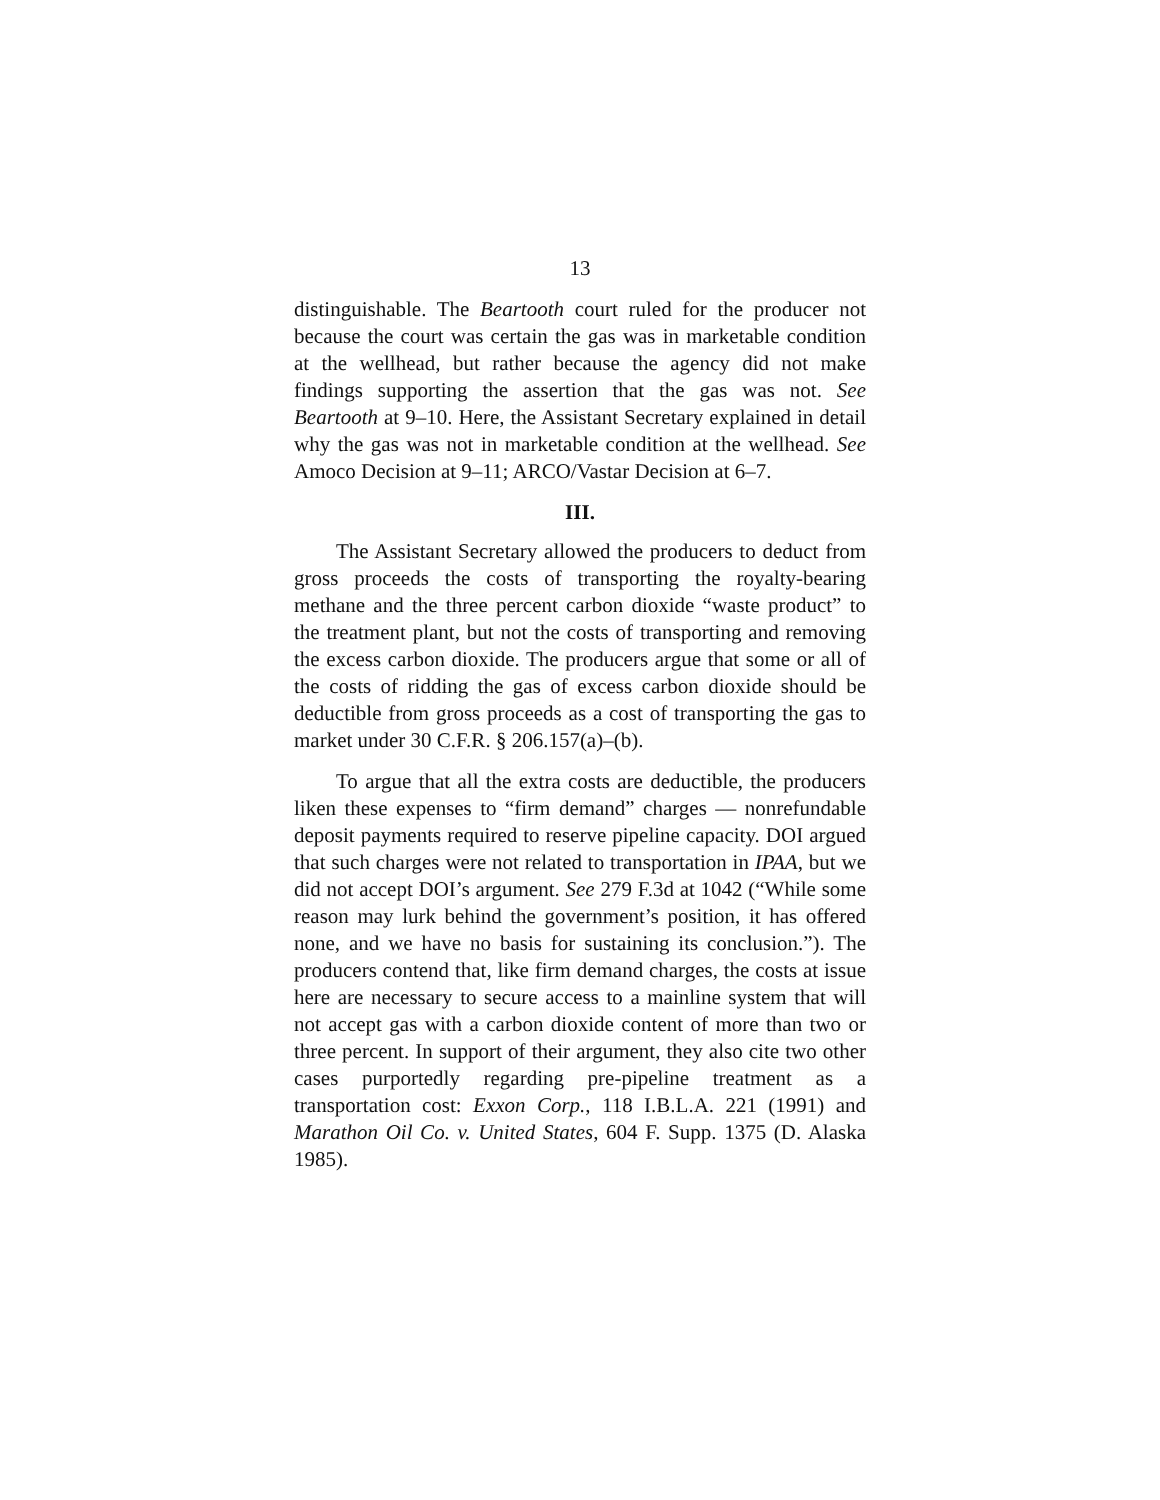13
distinguishable. The Beartooth court ruled for the producer not because the court was certain the gas was in marketable condition at the wellhead, but rather because the agency did not make findings supporting the assertion that the gas was not. See Beartooth at 9–10. Here, the Assistant Secretary explained in detail why the gas was not in marketable condition at the wellhead. See Amoco Decision at 9–11; ARCO/Vastar Decision at 6–7.
III.
The Assistant Secretary allowed the producers to deduct from gross proceeds the costs of transporting the royalty-bearing methane and the three percent carbon dioxide “waste product” to the treatment plant, but not the costs of transporting and removing the excess carbon dioxide. The producers argue that some or all of the costs of ridding the gas of excess carbon dioxide should be deductible from gross proceeds as a cost of transporting the gas to market under 30 C.F.R. § 206.157(a)–(b).
To argue that all the extra costs are deductible, the producers liken these expenses to “firm demand” charges — nonrefundable deposit payments required to reserve pipeline capacity. DOI argued that such charges were not related to transportation in IPAA, but we did not accept DOI’s argument. See 279 F.3d at 1042 (“While some reason may lurk behind the government’s position, it has offered none, and we have no basis for sustaining its conclusion.”). The producers contend that, like firm demand charges, the costs at issue here are necessary to secure access to a mainline system that will not accept gas with a carbon dioxide content of more than two or three percent. In support of their argument, they also cite two other cases purportedly regarding pre-pipeline treatment as a transportation cost: Exxon Corp., 118 I.B.L.A. 221 (1991) and Marathon Oil Co. v. United States, 604 F. Supp. 1375 (D. Alaska 1985).